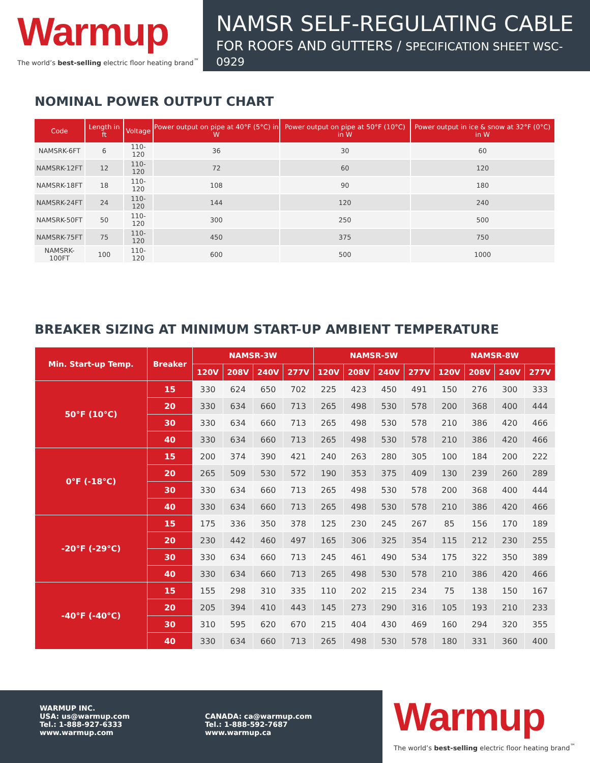Warmup
The world’s best-selling electric floor heating brand<sup>™</sup>
NAMSR SELF-REGULATING CABLE
FOR ROOFS AND GUTTERS / SPECIFICATION SHEET WSC-0929
NOMINAL POWER OUTPUT CHART
| Code | Length in ft | Voltage | Power output on pipe at 40°F (5°C) in W | Power output on pipe at 50°F (10°C) in W | Power output in ice & snow at 32°F (0°C) in W |
| --- | --- | --- | --- | --- | --- |
| NAMSRK-6FT | 6 | 110-120 | 36 | 30 | 60 |
| NAMSRK-12FT | 12 | 110-120 | 72 | 60 | 120 |
| NAMSRK-18FT | 18 | 110-120 | 108 | 90 | 180 |
| NAMSRK-24FT | 24 | 110-120 | 144 | 120 | 240 |
| NAMSRK-50FT | 50 | 110-120 | 300 | 250 | 500 |
| NAMSRK-75FT | 75 | 110-120 | 450 | 375 | 750 |
| NAMSRK-100FT | 100 | 110-120 | 600 | 500 | 1000 |
BREAKER SIZING AT MINIMUM START-UP AMBIENT TEMPERATURE
| Min. Start-up Temp. | Breaker | NAMSR-3W | | | | NAMSR-5W | | | | NAMSR-8W | | | |
| --- | --- | --- | --- | --- | --- | --- | --- | --- | --- | --- | --- | --- | --- |
| | | 120V | 208V | 240V | 277V | 120V | 208V | 240V | 277V | 120V | 208V | 240V | 277V |
| 50°F (10°C) | 15 | 330 | 624 | 650 | 702 | 225 | 423 | 450 | 491 | 150 | 276 | 300 | 333 |
| | 20 | 330 | 634 | 660 | 713 | 265 | 498 | 530 | 578 | 200 | 368 | 400 | 444 |
| | 30 | 330 | 634 | 660 | 713 | 265 | 498 | 530 | 578 | 210 | 386 | 420 | 466 |
| | 40 | 330 | 634 | 660 | 713 | 265 | 498 | 530 | 578 | 210 | 386 | 420 | 466 |
| 0°F (-18°C) | 15 | 200 | 374 | 390 | 421 | 240 | 263 | 280 | 305 | 100 | 184 | 200 | 222 |
| | 20 | 265 | 509 | 530 | 572 | 190 | 353 | 375 | 409 | 130 | 239 | 260 | 289 |
| | 30 | 330 | 634 | 660 | 713 | 265 | 498 | 530 | 578 | 200 | 368 | 400 | 444 |
| | 40 | 330 | 634 | 660 | 713 | 265 | 498 | 530 | 578 | 210 | 386 | 420 | 466 |
| -20°F (-29°C) | 15 | 175 | 336 | 350 | 378 | 125 | 230 | 245 | 267 | 85 | 156 | 170 | 189 |
| | 20 | 230 | 442 | 460 | 497 | 165 | 306 | 325 | 354 | 115 | 212 | 230 | 255 |
| | 30 | 330 | 634 | 660 | 713 | 245 | 461 | 490 | 534 | 175 | 322 | 350 | 389 |
| | 40 | 330 | 634 | 660 | 713 | 265 | 498 | 530 | 578 | 210 | 386 | 420 | 466 |
| -40°F (-40°C) | 15 | 155 | 298 | 310 | 335 | 110 | 202 | 215 | 234 | 75 | 138 | 150 | 167 |
| | 20 | 205 | 394 | 410 | 443 | 145 | 273 | 290 | 316 | 105 | 193 | 210 | 233 |
| | 30 | 310 | 595 | 620 | 670 | 215 | 404 | 430 | 469 | 160 | 294 | 320 | 355 |
| | 40 | 330 | 634 | 660 | 713 | 265 | 498 | 530 | 578 | 180 | 331 | 360 | 400 |
WARMUP INC.
USA: us@warmup.com
Tel.: 1-888-927-6333
www.warmup.com
CANADA: ca@warmup.com
Tel.: 1-888-592-7687
www.warmup.ca
Warmup
The world’s best-selling electric floor heating brand<sup>™</sup>